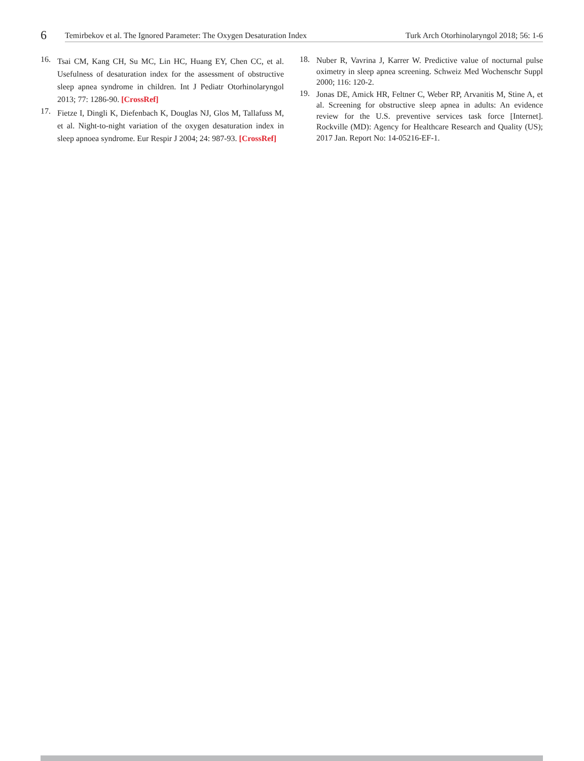6
Temirbekov et al. The Ignored Parameter: The Oxygen Desaturation Index Turk Arch Otorhinolaryngol 2018; 56: 1-6
16. Tsai CM, Kang CH, Su MC, Lin HC, Huang EY, Chen CC, et al. Usefulness of desaturation index for the assessment of obstructive sleep apnea syndrome in children. Int J Pediatr Otorhinolaryngol 2013; 77: 1286-90. [CrossRef]
17. Fietze I, Dingli K, Diefenbach K, Douglas NJ, Glos M, Tallafuss M, et al. Night-to-night variation of the oxygen desaturation index in sleep apnoea syndrome. Eur Respir J 2004; 24: 987-93. [CrossRef]
18. Nuber R, Vavrina J, Karrer W. Predictive value of nocturnal pulse oximetry in sleep apnea screening. Schweiz Med Wochenschr Suppl 2000; 116: 120-2.
19. Jonas DE, Amick HR, Feltner C, Weber RP, Arvanitis M, Stine A, et al. Screening for obstructive sleep apnea in adults: An evidence review for the U.S. preventive services task force [Internet]. Rockville (MD): Agency for Healthcare Research and Quality (US); 2017 Jan. Report No: 14-05216-EF-1.